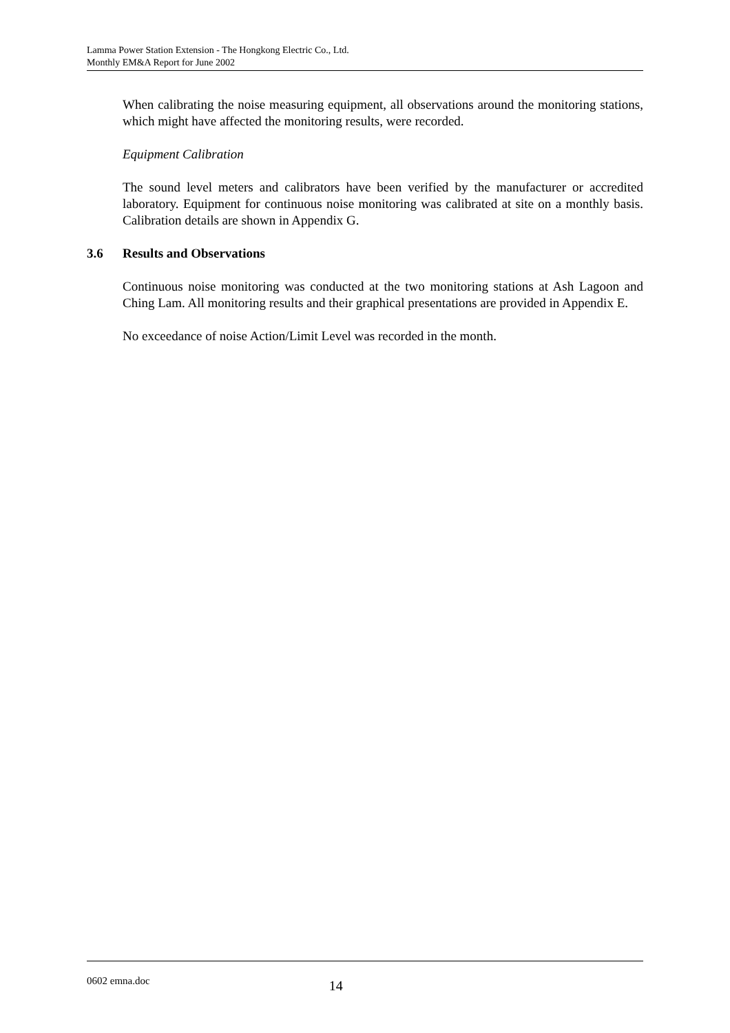Lamma Power Station Extension - The Hongkong Electric Co., Ltd.
Monthly EM&A Report for June 2002
When calibrating the noise measuring equipment, all observations around the monitoring stations, which might have affected the monitoring results, were recorded.
Equipment Calibration
The sound level meters and calibrators have been verified by the manufacturer or accredited laboratory. Equipment for continuous noise monitoring was calibrated at site on a monthly basis. Calibration details are shown in Appendix G.
3.6 Results and Observations
Continuous noise monitoring was conducted at the two monitoring stations at Ash Lagoon and Ching Lam. All monitoring results and their graphical presentations are provided in Appendix E.
No exceedance of noise Action/Limit Level was recorded in the month.
0602 emna.doc 14